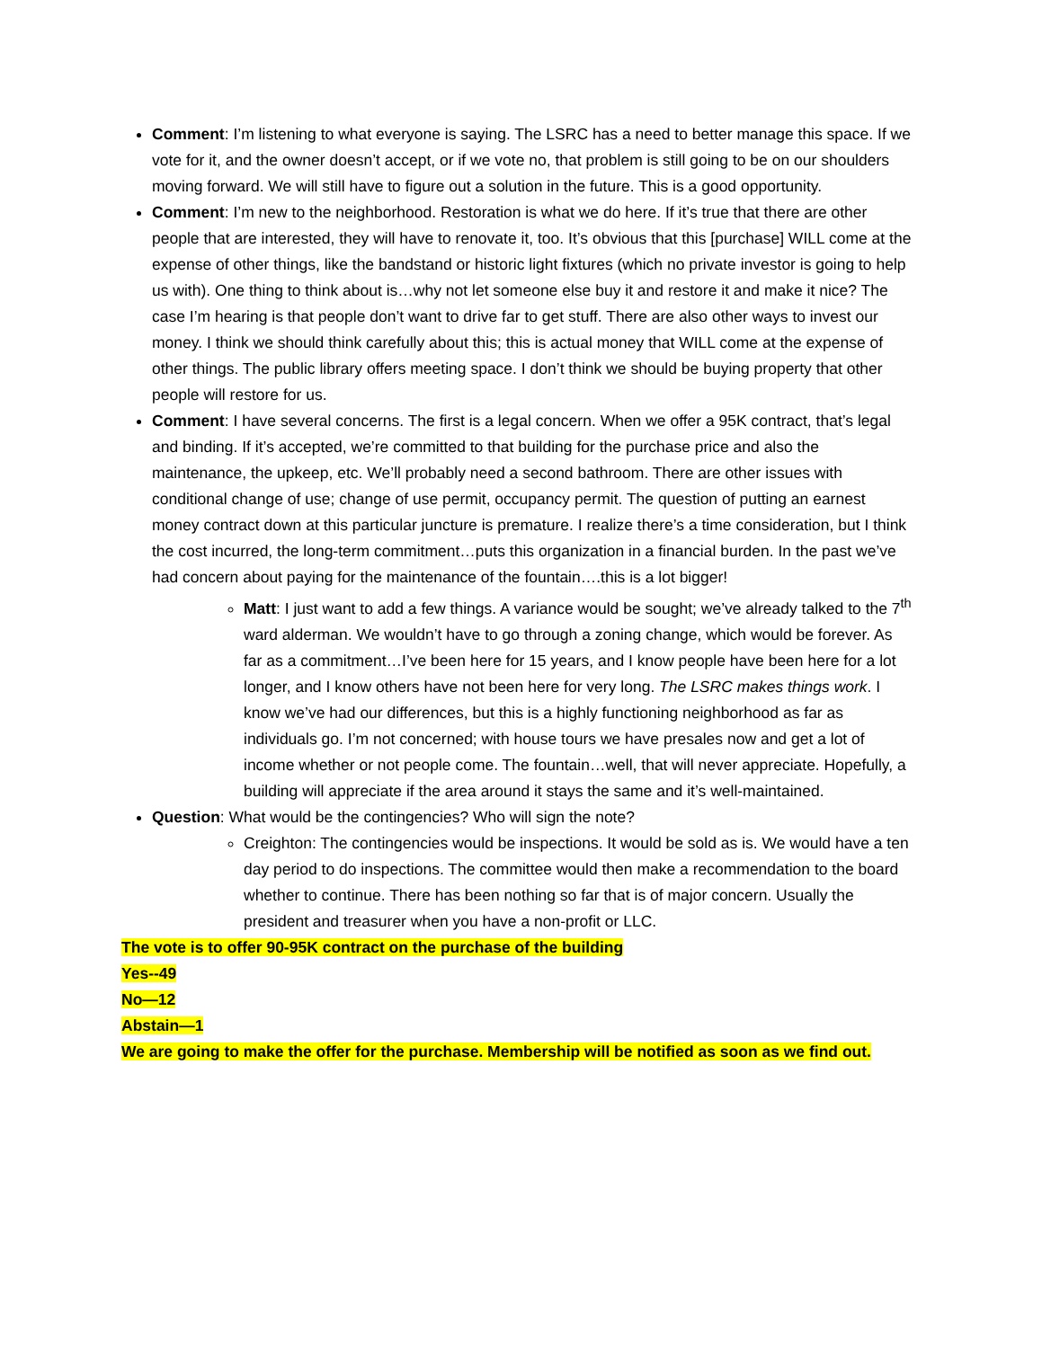Comment: I’m listening to what everyone is saying. The LSRC has a need to better manage this space. If we vote for it, and the owner doesn’t accept, or if we vote no, that problem is still going to be on our shoulders moving forward. We will still have to figure out a solution in the future. This is a good opportunity.
Comment: I’m new to the neighborhood. Restoration is what we do here. If it’s true that there are other people that are interested, they will have to renovate it, too. It’s obvious that this [purchase] WILL come at the expense of other things, like the bandstand or historic light fixtures (which no private investor is going to help us with). One thing to think about is…why not let someone else buy it and restore it and make it nice? The case I’m hearing is that people don’t want to drive far to get stuff. There are also other ways to invest our money. I think we should think carefully about this; this is actual money that WILL come at the expense of other things. The public library offers meeting space. I don’t think we should be buying property that other people will restore for us.
Comment: I have several concerns. The first is a legal concern. When we offer a 95K contract, that’s legal and binding. If it’s accepted, we’re committed to that building for the purchase price and also the maintenance, the upkeep, etc. We’ll probably need a second bathroom. There are other issues with conditional change of use; change of use permit, occupancy permit. The question of putting an earnest money contract down at this particular juncture is premature. I realize there’s a time consideration, but I think the cost incurred, the long-term commitment…puts this organization in a financial burden. In the past we’ve had concern about paying for the maintenance of the fountain….this is a lot bigger!
Matt: I just want to add a few things. A variance would be sought; we’ve already talked to the 7<sup>th</sup> ward alderman. We wouldn’t have to go through a zoning change, which would be forever. As far as a commitment…I’ve been here for 15 years, and I know people have been here for a lot longer, and I know others have not been here for very long. The LSRC makes things work. I know we’ve had our differences, but this is a highly functioning neighborhood as far as individuals go. I’m not concerned; with house tours we have presales now and get a lot of income whether or not people come. The fountain…well, that will never appreciate. Hopefully, a building will appreciate if the area around it stays the same and it’s well-maintained.
Question: What would be the contingencies? Who will sign the note?
Creighton: The contingencies would be inspections. It would be sold as is. We would have a ten day period to do inspections. The committee would then make a recommendation to the board whether to continue. There has been nothing so far that is of major concern. Usually the president and treasurer when you have a non-profit or LLC.
The vote is to offer 90-95K contract on the purchase of the building
Yes--49
No—12
Abstain—1
We are going to make the offer for the purchase. Membership will be notified as soon as we find out.